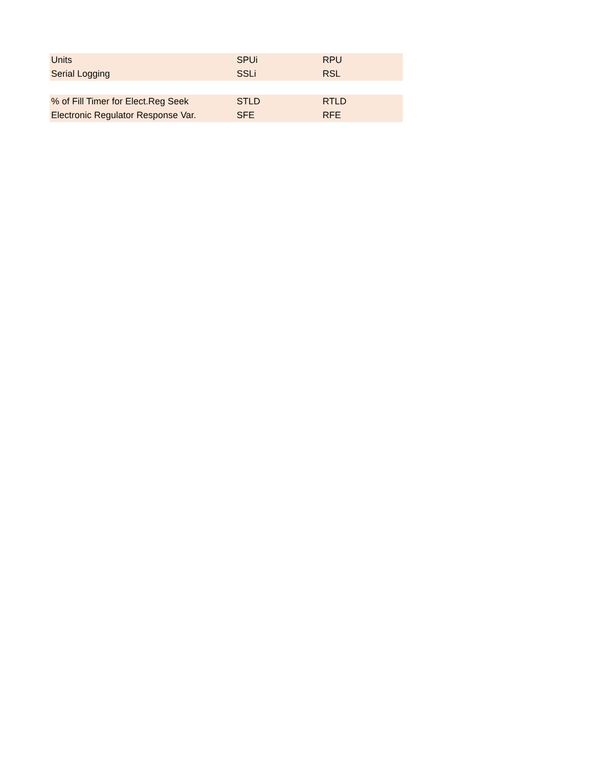| Units | SPUi | RPU |
| Serial Logging | SSLi | RSL |
| % of Fill Timer for Elect.Reg Seek | STLD | RTLD |
| Electronic Regulator Response Var. | SFE | RFE |